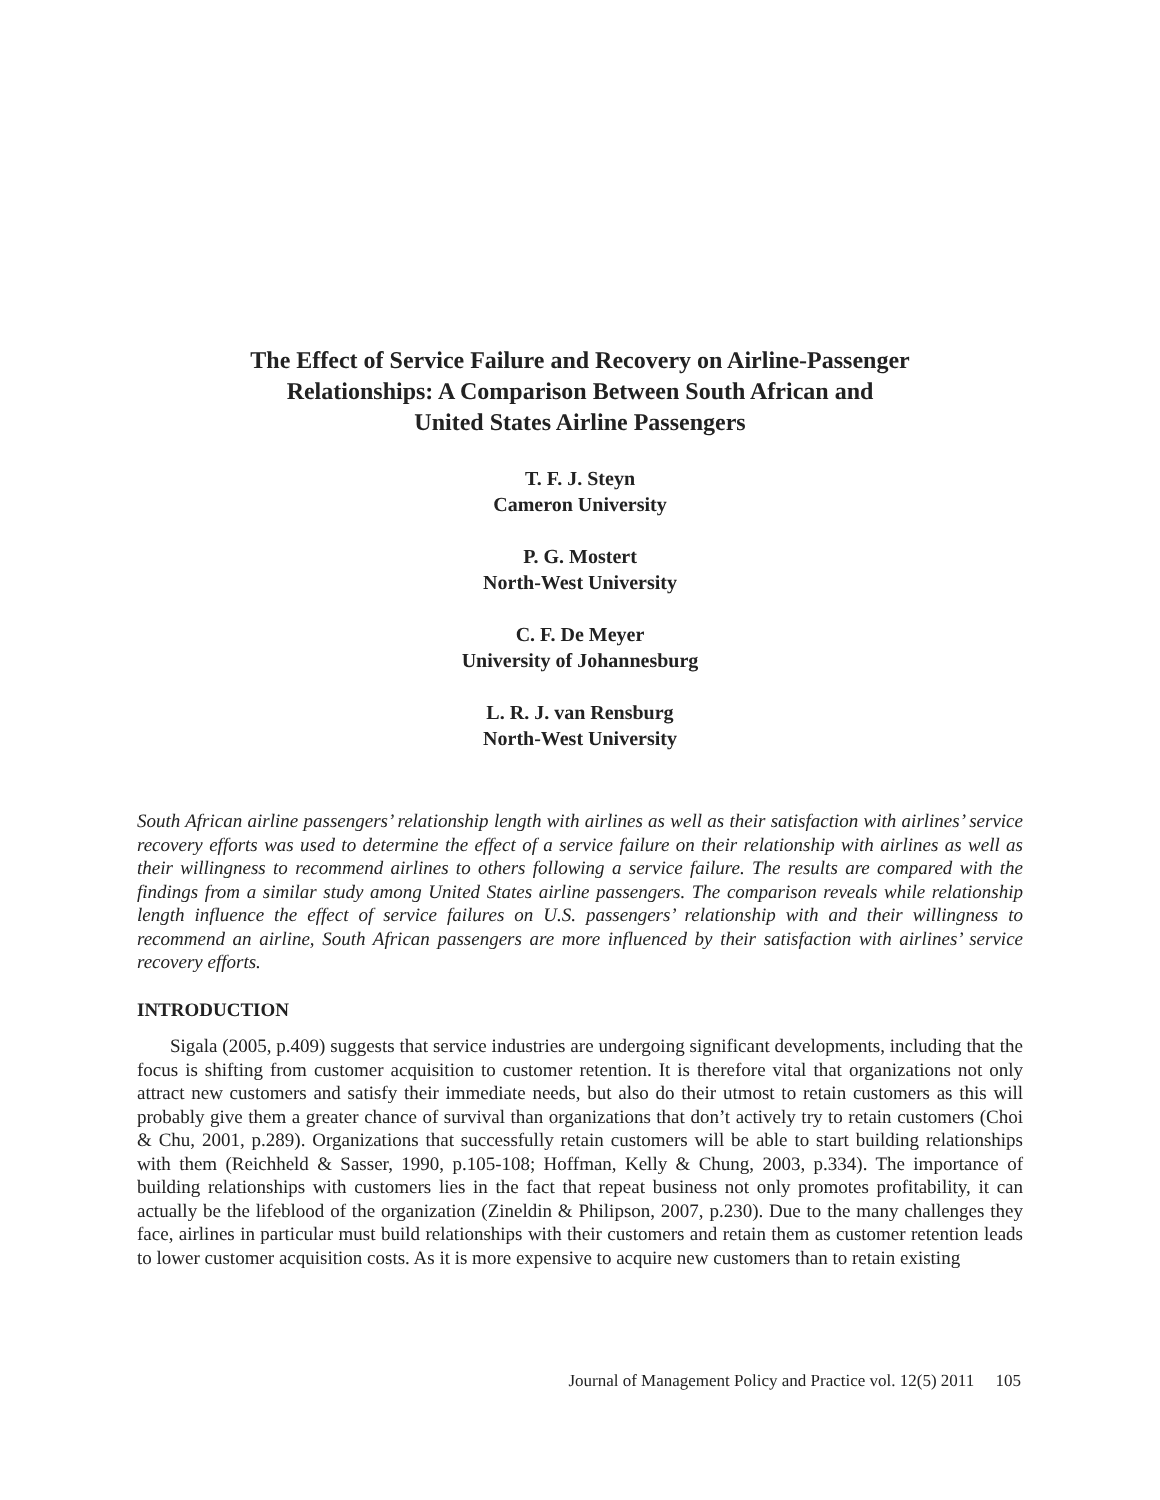The Effect of Service Failure and Recovery on Airline-Passenger
Relationships: A Comparison Between South African and
United States Airline Passengers
T. F. J. Steyn
Cameron University
P. G. Mostert
North-West University
C. F. De Meyer
University of Johannesburg
L. R. J. van Rensburg
North-West University
South African airline passengers’ relationship length with airlines as well as their satisfaction with airlines’ service recovery efforts was used to determine the effect of a service failure on their relationship with airlines as well as their willingness to recommend airlines to others following a service failure. The results are compared with the findings from a similar study among United States airline passengers. The comparison reveals while relationship length influence the effect of service failures on U.S. passengers’ relationship with and their willingness to recommend an airline, South African passengers are more influenced by their satisfaction with airlines’ service recovery efforts.
INTRODUCTION
Sigala (2005, p.409) suggests that service industries are undergoing significant developments, including that the focus is shifting from customer acquisition to customer retention. It is therefore vital that organizations not only attract new customers and satisfy their immediate needs, but also do their utmost to retain customers as this will probably give them a greater chance of survival than organizations that don’t actively try to retain customers (Choi & Chu, 2001, p.289). Organizations that successfully retain customers will be able to start building relationships with them (Reichheld & Sasser, 1990, p.105-108; Hoffman, Kelly & Chung, 2003, p.334). The importance of building relationships with customers lies in the fact that repeat business not only promotes profitability, it can actually be the lifeblood of the organization (Zineldin & Philipson, 2007, p.230). Due to the many challenges they face, airlines in particular must build relationships with their customers and retain them as customer retention leads to lower customer acquisition costs. As it is more expensive to acquire new customers than to retain existing
Journal of Management Policy and Practice vol. 12(5) 2011 105